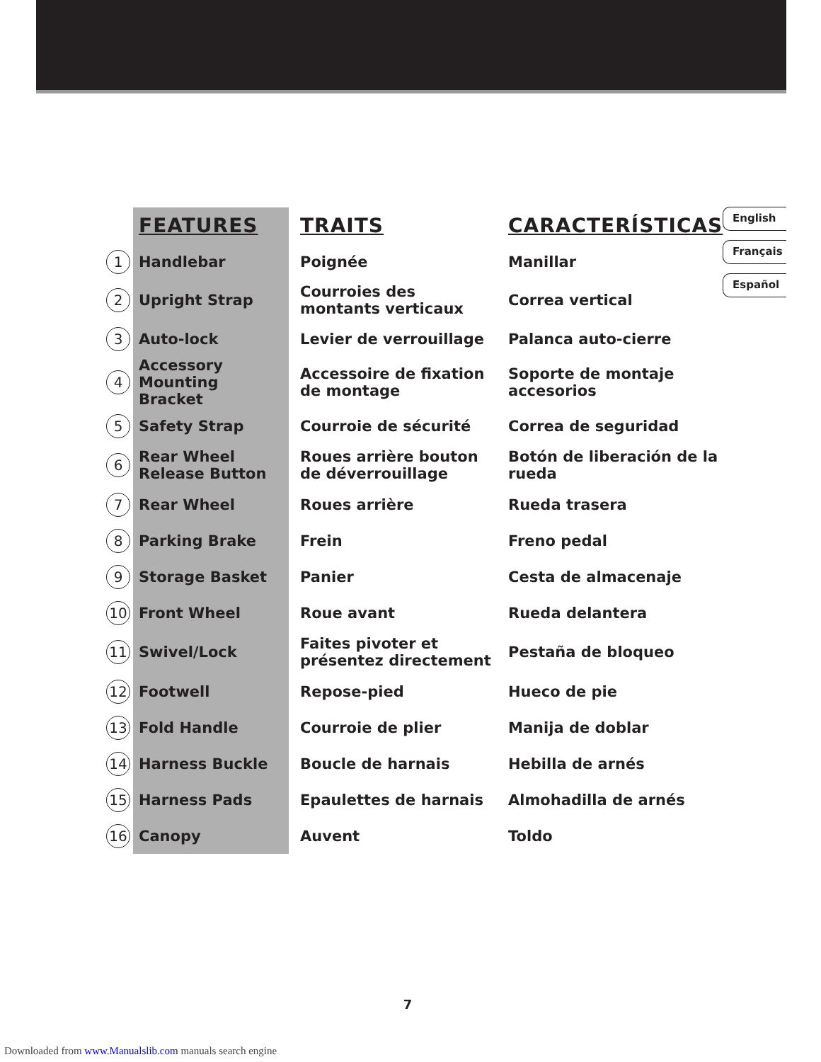| | FEATURES | TRAITS | CARACTERÍSTICAS |
| --- | --- | --- | --- |
| 1 | Handlebar | Poignée | Manillar |
| 2 | Upright Strap | Courroies des montants verticaux | Correa vertical |
| 3 | Auto-lock | Levier de verrouillage | Palanca auto-cierre |
| 4 | Accessory Mounting Bracket | Accessoire de fixation de montage | Soporte de montaje accesorios |
| 5 | Safety Strap | Courroie de sécurité | Correa de seguridad |
| 6 | Rear Wheel Release Button | Roues arrière bouton de déverrouillage | Botón de liberación de la rueda |
| 7 | Rear Wheel | Roues arrière | Rueda trasera |
| 8 | Parking Brake | Frein | Freno pedal |
| 9 | Storage Basket | Panier | Cesta de almacenaje |
| 10 | Front Wheel | Roue avant | Rueda delantera |
| 11 | Swivel/Lock | Faites pivoter et présentez directement | Pestaña de bloqueo |
| 12 | Footwell | Repose-pied | Hueco de pie |
| 13 | Fold Handle | Courroie de plier | Manija de doblar |
| 14 | Harness Buckle | Boucle de harnais | Hebilla de arnés |
| 15 | Harness Pads | Epaulettes de harnais | Almohadilla de arnés |
| 16 | Canopy | Auvent | Toldo |
English
Français
Español
7
Downloaded from www.Manualslib.com manuals search engine